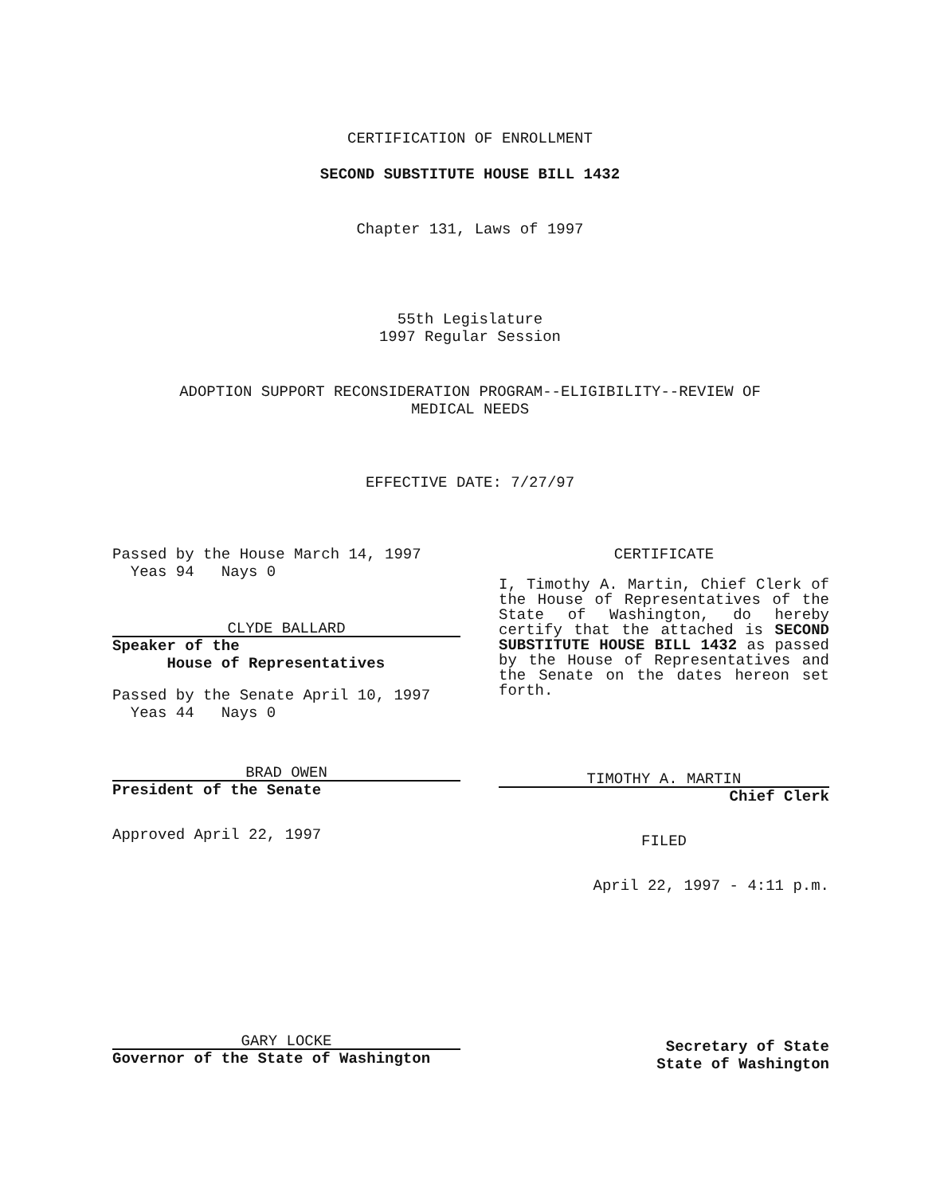CERTIFICATION OF ENROLLMENT
SECOND SUBSTITUTE HOUSE BILL 1432
Chapter 131, Laws of 1997
55th Legislature
1997 Regular Session
ADOPTION SUPPORT RECONSIDERATION PROGRAM--ELIGIBILITY--REVIEW OF
MEDICAL NEEDS
EFFECTIVE DATE: 7/27/97
Passed by the House March 14, 1997
Yeas 94 Nays 0
CLYDE BALLARD
Speaker of the
House of Representatives
Passed by the Senate April 10, 1997
Yeas 44 Nays 0
BRAD OWEN
President of the Senate
Approved April 22, 1997
GARY LOCKE
Governor of the State of Washington
CERTIFICATE
I, Timothy A. Martin, Chief Clerk of the House of Representatives of the State of Washington, do hereby certify that the attached is SECOND SUBSTITUTE HOUSE BILL 1432 as passed by the House of Representatives and the Senate on the dates hereon set forth.
TIMOTHY A. MARTIN
Chief Clerk
FILED
April 22, 1997 - 4:11 p.m.
Secretary of State
State of Washington